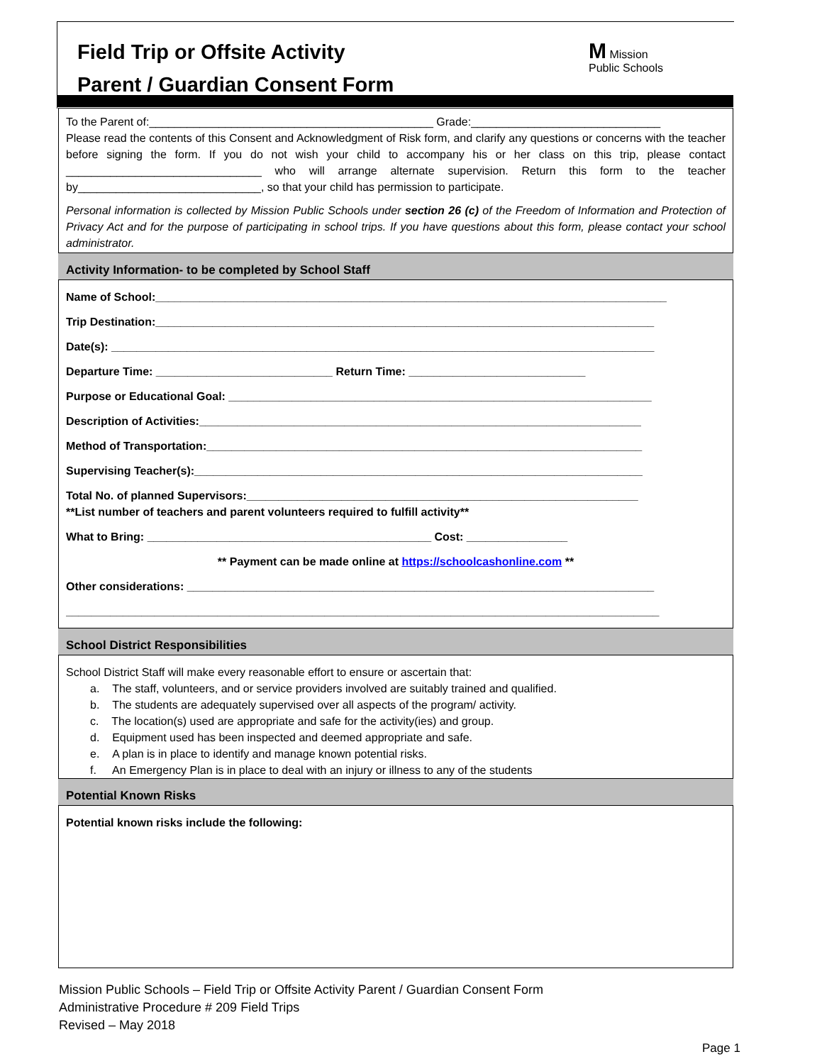Field Trip or Offsite Activity
Parent / Guardian Consent Form
M Mission
Public Schools
To the Parent of:_____________________________________________ Grade:______________________________
Please read the contents of this Consent and Acknowledgment of Risk form, and clarify any questions or concerns with the teacher before signing the form. If you do not wish your child to accompany his or her class on this trip, please contact _______________________________ who will arrange alternate supervision. Return this form to the teacher by_____________________________, so that your child has permission to participate.
Personal information is collected by Mission Public Schools under section 26 (c) of the Freedom of Information and Protection of Privacy Act and for the purpose of participating in school trips. If you have questions about this form, please contact your school administrator.
Activity Information- to be completed by School Staff
Name of School:_________________________________________________________________________________
Trip Destination:_______________________________________________________________________________
Date(s): ______________________________________________________________________________________
Departure Time: ____________________________ Return Time: ____________________________
Purpose or Educational Goal: ___________________________________________________________________
Description of Activities:______________________________________________________________________
Method of Transportation:_____________________________________________________________________
Supervising Teacher(s):_______________________________________________________________________
Total No. of planned Supervisors:______________________________________________________________
**List number of teachers and parent volunteers required to fulfill activity**
What to Bring: _____________________________________________ Cost: ________________
** Payment can be made online at https://schoolcashonline.com **
Other considerations: __________________________________________________________________________
______________________________________________________________________________________________
School District Responsibilities
School District Staff will make every reasonable effort to ensure or ascertain that:
a. The staff, volunteers, and or service providers involved are suitably trained and qualified.
b. The students are adequately supervised over all aspects of the program/ activity.
c. The location(s) used are appropriate and safe for the activity(ies) and group.
d. Equipment used has been inspected and deemed appropriate and safe.
e. A plan is in place to identify and manage known potential risks.
f. An Emergency Plan is in place to deal with an injury or illness to any of the students
Potential Known Risks
Potential known risks include the following:
Mission Public Schools – Field Trip or Offsite Activity Parent / Guardian Consent Form
Administrative Procedure # 209 Field Trips
Revised – May 2018
Page 1